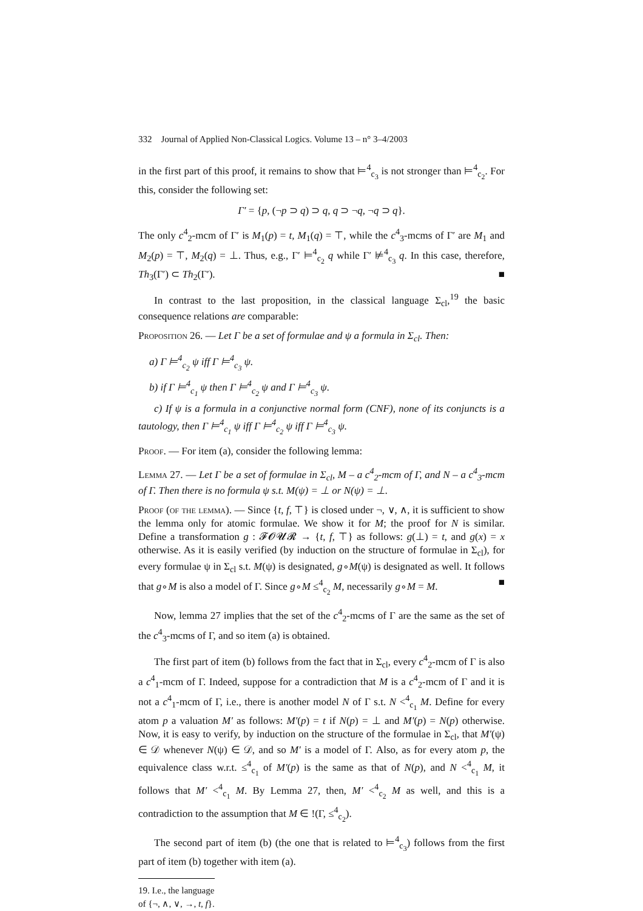332 Journal of Applied Non-Classical Logics. Volume 13 – n° 3–4/2003
in the first part of this proof, it remains to show that ⊨<sup>4</sup><sub>c<sub>3</sub></sub> is not stronger than ⊨<sup>4</sup><sub>c<sub>2</sub></sub>. For this, consider the following set:
Γ′ = {p, (¬p ⊃ q) ⊃ q, q ⊃ ¬q, ¬q ⊃ q}.
The only c<sup>4</sup><sub>2</sub>-mcm of Γ′ is M<sub>1</sub>(p) = t, M<sub>1</sub>(q) = ⊤, while the c<sup>4</sup><sub>3</sub>-mcms of Γ′ are M<sub>1</sub> and M<sub>2</sub>(p) = ⊤, M<sub>2</sub>(q) = ⊥. Thus, e.g., Γ′ ⊨<sup>4</sup><sub>c<sub>2</sub></sub> q while Γ′ ⊭<sup>4</sup><sub>c<sub>3</sub></sub> q. In this case, therefore, Th<sub>3</sub>(Γ′) ⊂ Th<sub>2</sub>(Γ′). ■
In contrast to the last proposition, in the classical language Σ<sub>cl</sub>,<sup>19</sup> the basic consequence relations are comparable:
Proposition 26. — Let Γ be a set of formulae and ψ a formula in Σ<sub>cl</sub>. Then:
a) Γ ⊨<sup>4</sup><sub>c<sub>2</sub></sub> ψ iff Γ ⊨<sup>4</sup><sub>c<sub>3</sub></sub> ψ.
b) if Γ ⊨<sup>4</sup><sub>c<sub>1</sub></sub> ψ then Γ ⊨<sup>4</sup><sub>c<sub>2</sub></sub> ψ and Γ ⊨<sup>4</sup><sub>c<sub>3</sub></sub> ψ.
c) If ψ is a formula in a conjunctive normal form (CNF), none of its conjuncts is a tautology, then Γ ⊨<sup>4</sup><sub>c<sub>1</sub></sub> ψ iff Γ ⊨<sup>4</sup><sub>c<sub>2</sub></sub> ψ iff Γ ⊨<sup>4</sup><sub>c<sub>3</sub></sub> ψ.
Proof. — For item (a), consider the following lemma:
Lemma 27. — Let Γ be a set of formulae in Σ<sub>cl</sub>, M – a c<sup>4</sup><sub>2</sub>-mcm of Γ, and N – a c<sup>4</sup><sub>3</sub>-mcm of Γ. Then there is no formula ψ s.t. M(ψ) = ⊥ or N(ψ) = ⊥.
Proof (of the lemma). — Since {t, f, ⊤} is closed under ¬, ∨, ∧, it is sufficient to show the lemma only for atomic formulae. We show it for M; the proof for N is similar. Define a transformation g : 𝓕𝓞𝓤𝓡 → {t, f, ⊤} as follows: g(⊥) = t, and g(x) = x otherwise. As it is easily verified (by induction on the structure of formulae in Σ<sub>cl</sub>), for every formulae ψ in Σ<sub>cl</sub> s.t. M(ψ) is designated, g∘M(ψ) is designated as well. It follows that g∘M is also a model of Γ. Since g∘M ≤<sup>4</sup><sub>c<sub>2</sub></sub> M, necessarily g∘M = M. ■
Now, lemma 27 implies that the set of the c<sup>4</sup><sub>2</sub>-mcms of Γ are the same as the set of the c<sup>4</sup><sub>3</sub>-mcms of Γ, and so item (a) is obtained.
The first part of item (b) follows from the fact that in Σ<sub>cl</sub>, every c<sup>4</sup><sub>2</sub>-mcm of Γ is also a c<sup>4</sup><sub>1</sub>-mcm of Γ. Indeed, suppose for a contradiction that M is a c<sup>4</sup><sub>2</sub>-mcm of Γ and it is not a c<sup>4</sup><sub>1</sub>-mcm of Γ, i.e., there is another model N of Γ s.t. N <<sup>4</sup><sub>c<sub>1</sub></sub> M. Define for every atom p a valuation M′ as follows: M′(p) = t if N(p) = ⊥ and M′(p) = N(p) otherwise. Now, it is easy to verify, by induction on the structure of the formulae in Σ<sub>cl</sub>, that M′(ψ) ∈ 𝒟 whenever N(ψ) ∈ 𝒟, and so M′ is a model of Γ. Also, as for every atom p, the equivalence class w.r.t. ≤<sup>4</sup><sub>c<sub>1</sub></sub> of M′(p) is the same as that of N(p), and N <<sup>4</sup><sub>c<sub>1</sub></sub> M, it follows that M′ <<sup>4</sup><sub>c<sub>1</sub></sub> M. By Lemma 27, then, M′ <<sup>4</sup><sub>c<sub>2</sub></sub> M as well, and this is a contradiction to the assumption that M ∈ !(Γ, ≤<sup>4</sup><sub>c<sub>2</sub></sub>).
The second part of item (b) (the one that is related to ⊨<sup>4</sup><sub>c<sub>3</sub></sub>) follows from the first part of item (b) together with item (a).
19. I.e., the language of {¬, ∧, ∨, →, t, f}.